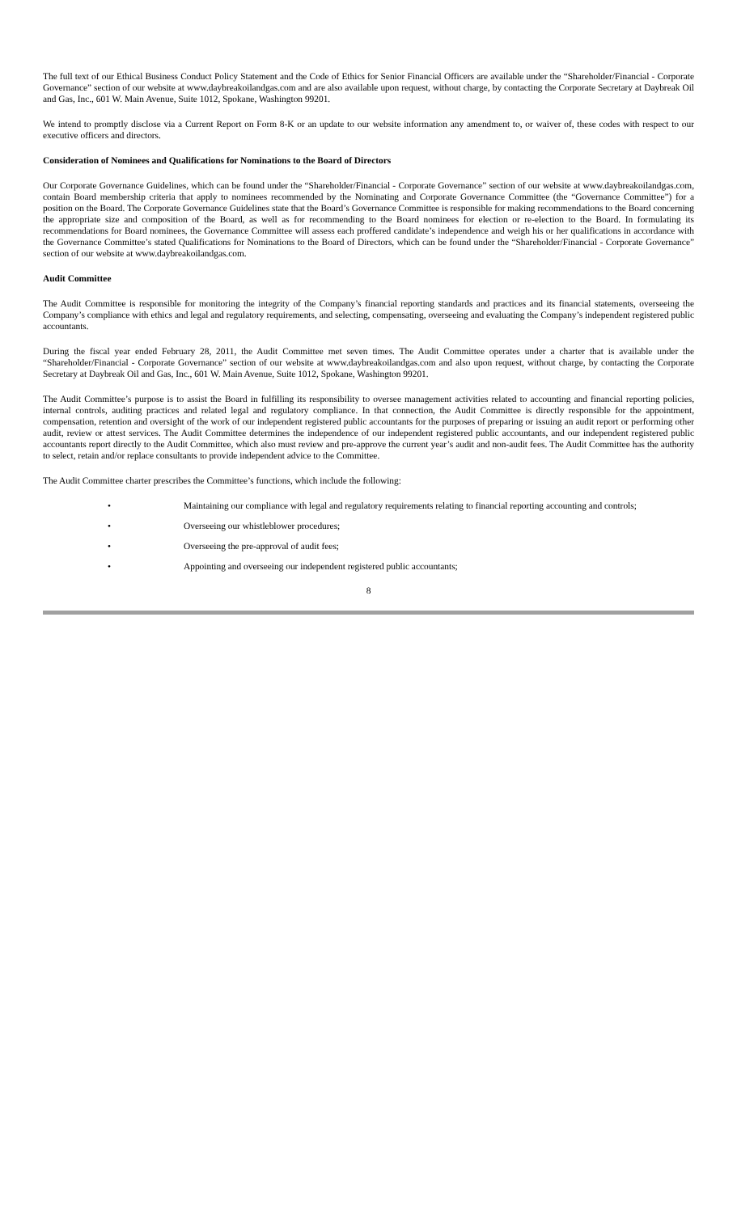The full text of our Ethical Business Conduct Policy Statement and the Code of Ethics for Senior Financial Officers are available under the “Shareholder/Financial - Corporate Governance” section of our website at www.daybreakoilandgas.com and are also available upon request, without charge, by contacting the Corporate Secretary at Daybreak Oil and Gas, Inc., 601 W. Main Avenue, Suite 1012, Spokane, Washington 99201.
We intend to promptly disclose via a Current Report on Form 8-K or an update to our website information any amendment to, or waiver of, these codes with respect to our executive officers and directors.
Consideration of Nominees and Qualifications for Nominations to the Board of Directors
Our Corporate Governance Guidelines, which can be found under the “Shareholder/Financial - Corporate Governance” section of our website at www.daybreakoilandgas.com, contain Board membership criteria that apply to nominees recommended by the Nominating and Corporate Governance Committee (the “Governance Committee”) for a position on the Board. The Corporate Governance Guidelines state that the Board’s Governance Committee is responsible for making recommendations to the Board concerning the appropriate size and composition of the Board, as well as for recommending to the Board nominees for election or re-election to the Board. In formulating its recommendations for Board nominees, the Governance Committee will assess each proffered candidate’s independence and weigh his or her qualifications in accordance with the Governance Committee’s stated Qualifications for Nominations to the Board of Directors, which can be found under the “Shareholder/Financial - Corporate Governance” section of our website at www.daybreakoilandgas.com.
Audit Committee
The Audit Committee is responsible for monitoring the integrity of the Company’s financial reporting standards and practices and its financial statements, overseeing the Company’s compliance with ethics and legal and regulatory requirements, and selecting, compensating, overseeing and evaluating the Company’s independent registered public accountants.
During the fiscal year ended February 28, 2011, the Audit Committee met seven times. The Audit Committee operates under a charter that is available under the “Shareholder/Financial - Corporate Governance” section of our website at www.daybreakoilandgas.com and also upon request, without charge, by contacting the Corporate Secretary at Daybreak Oil and Gas, Inc., 601 W. Main Avenue, Suite 1012, Spokane, Washington 99201.
The Audit Committee’s purpose is to assist the Board in fulfilling its responsibility to oversee management activities related to accounting and financial reporting policies, internal controls, auditing practices and related legal and regulatory compliance. In that connection, the Audit Committee is directly responsible for the appointment, compensation, retention and oversight of the work of our independent registered public accountants for the purposes of preparing or issuing an audit report or performing other audit, review or attest services. The Audit Committee determines the independence of our independent registered public accountants, and our independent registered public accountants report directly to the Audit Committee, which also must review and pre-approve the current year’s audit and non-audit fees. The Audit Committee has the authority to select, retain and/or replace consultants to provide independent advice to the Committee.
The Audit Committee charter prescribes the Committee’s functions, which include the following:
• Maintaining our compliance with legal and regulatory requirements relating to financial reporting accounting and controls;
• Overseeing our whistleblower procedures;
• Overseeing the pre-approval of audit fees;
• Appointing and overseeing our independent registered public accountants;
8